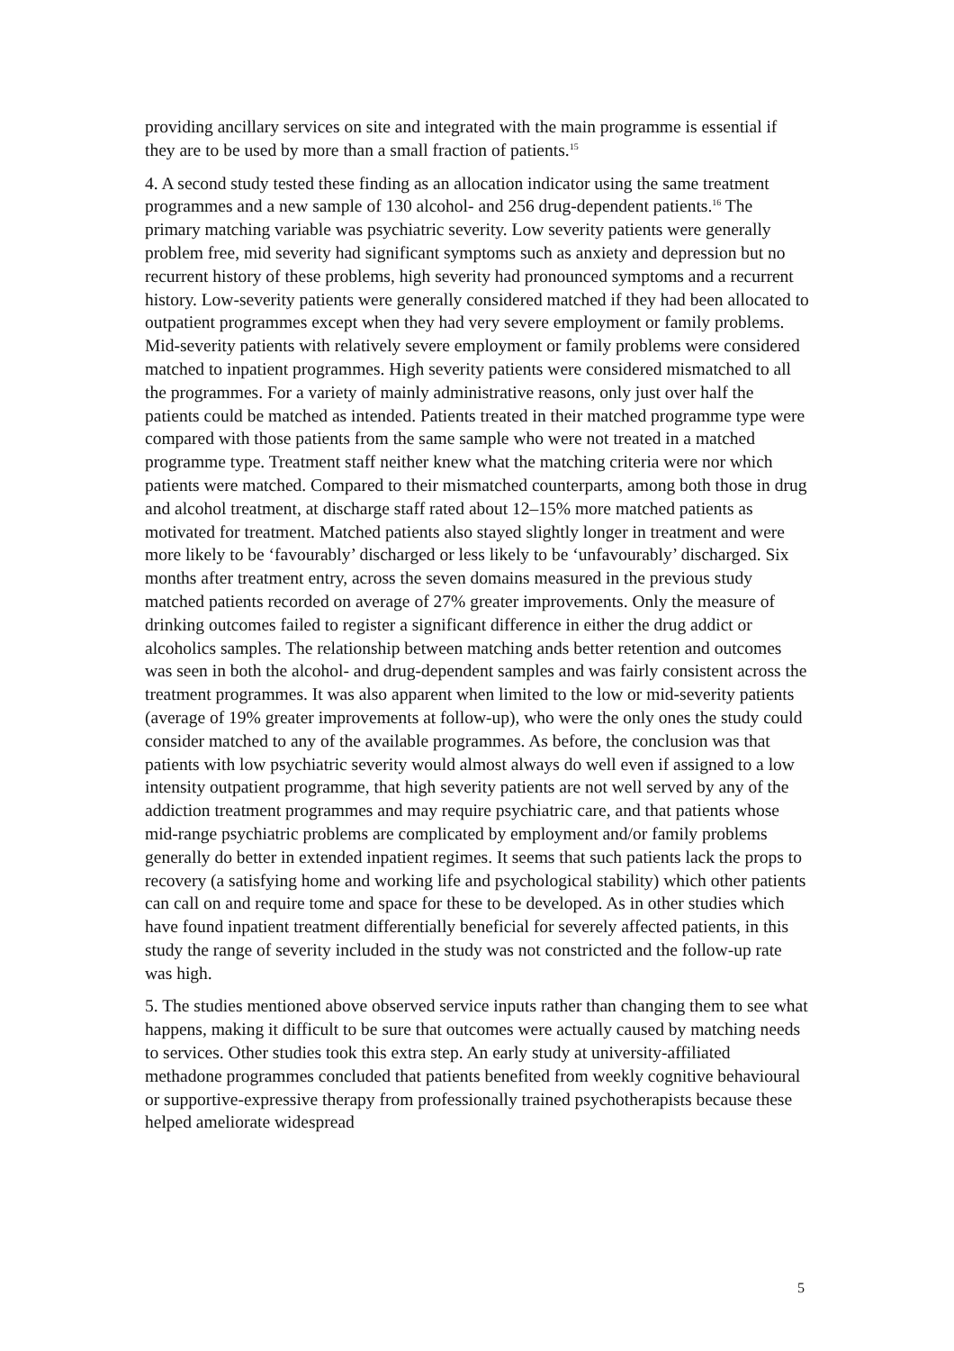providing ancillary services on site and integrated with the main programme is essential if they are to be used by more than a small fraction of patients.<sup>15</sup>
4. A second study tested these finding as an allocation indicator using the same treatment programmes and a new sample of 130 alcohol- and 256 drug-dependent patients.<sup>16</sup> The primary matching variable was psychiatric severity. Low severity patients were generally problem free, mid severity had significant symptoms such as anxiety and depression but no recurrent history of these problems, high severity had pronounced symptoms and a recurrent history. Low-severity patients were generally considered matched if they had been allocated to outpatient programmes except when they had very severe employment or family problems. Mid-severity patients with relatively severe employment or family problems were considered matched to inpatient programmes. High severity patients were considered mismatched to all the programmes. For a variety of mainly administrative reasons, only just over half the patients could be matched as intended. Patients treated in their matched programme type were compared with those patients from the same sample who were not treated in a matched programme type. Treatment staff neither knew what the matching criteria were nor which patients were matched. Compared to their mismatched counterparts, among both those in drug and alcohol treatment, at discharge staff rated about 12–15% more matched patients as motivated for treatment. Matched patients also stayed slightly longer in treatment and were more likely to be ‘favourably’ discharged or less likely to be ‘unfavourably’ discharged. Six months after treatment entry, across the seven domains measured in the previous study matched patients recorded on average of 27% greater improvements. Only the measure of drinking outcomes failed to register a significant difference in either the drug addict or alcoholics samples. The relationship between matching ands better retention and outcomes was seen in both the alcohol- and drug-dependent samples and was fairly consistent across the treatment programmes. It was also apparent when limited to the low or mid-severity patients (average of 19% greater improvements at follow-up), who were the only ones the study could consider matched to any of the available programmes. As before, the conclusion was that patients with low psychiatric severity would almost always do well even if assigned to a low intensity outpatient programme, that high severity patients are not well served by any of the addiction treatment programmes and may require psychiatric care, and that patients whose mid-range psychiatric problems are complicated by employment and/or family problems generally do better in extended inpatient regimes. It seems that such patients lack the props to recovery (a satisfying home and working life and psychological stability) which other patients can call on and require tome and space for these to be developed. As in other studies which have found inpatient treatment differentially beneficial for severely affected patients, in this study the range of severity included in the study was not constricted and the follow-up rate was high.
5. The studies mentioned above observed service inputs rather than changing them to see what happens, making it difficult to be sure that outcomes were actually caused by matching needs to services. Other studies took this extra step. An early study at university-affiliated methadone programmes concluded that patients benefited from weekly cognitive behavioural or supportive-expressive therapy from professionally trained psychotherapists because these helped ameliorate widespread
5